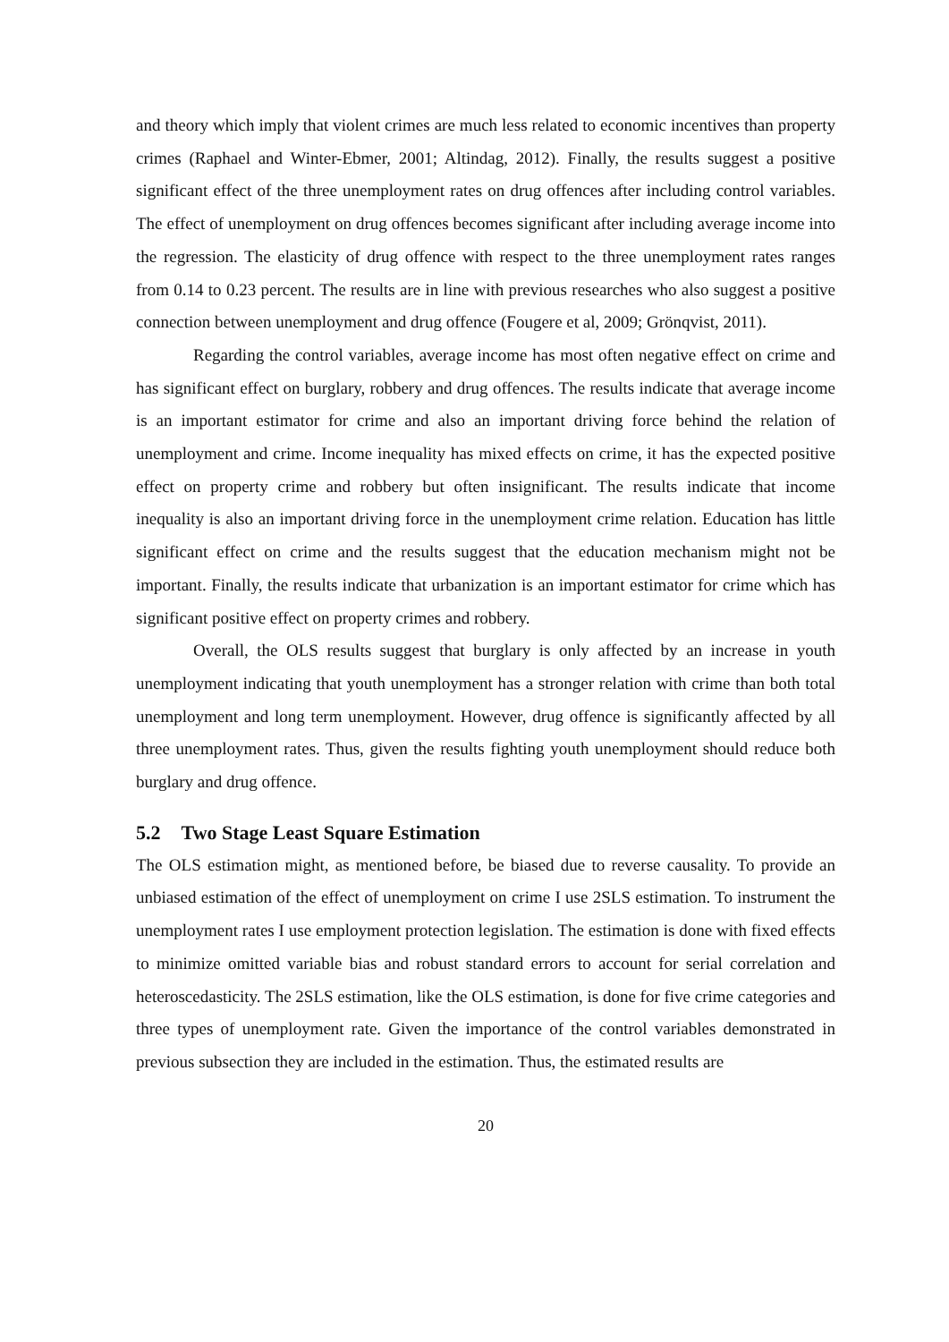and theory which imply that violent crimes are much less related to economic incentives than property crimes (Raphael and Winter-Ebmer, 2001; Altindag, 2012). Finally, the results suggest a positive significant effect of the three unemployment rates on drug offences after including control variables. The effect of unemployment on drug offences becomes significant after including average income into the regression. The elasticity of drug offence with respect to the three unemployment rates ranges from 0.14 to 0.23 percent. The results are in line with previous researches who also suggest a positive connection between unemployment and drug offence (Fougere et al, 2009; Grönqvist, 2011).
Regarding the control variables, average income has most often negative effect on crime and has significant effect on burglary, robbery and drug offences. The results indicate that average income is an important estimator for crime and also an important driving force behind the relation of unemployment and crime. Income inequality has mixed effects on crime, it has the expected positive effect on property crime and robbery but often insignificant. The results indicate that income inequality is also an important driving force in the unemployment crime relation. Education has little significant effect on crime and the results suggest that the education mechanism might not be important. Finally, the results indicate that urbanization is an important estimator for crime which has significant positive effect on property crimes and robbery.
Overall, the OLS results suggest that burglary is only affected by an increase in youth unemployment indicating that youth unemployment has a stronger relation with crime than both total unemployment and long term unemployment. However, drug offence is significantly affected by all three unemployment rates. Thus, given the results fighting youth unemployment should reduce both burglary and drug offence.
5.2 Two Stage Least Square Estimation
The OLS estimation might, as mentioned before, be biased due to reverse causality. To provide an unbiased estimation of the effect of unemployment on crime I use 2SLS estimation. To instrument the unemployment rates I use employment protection legislation. The estimation is done with fixed effects to minimize omitted variable bias and robust standard errors to account for serial correlation and heteroscedasticity. The 2SLS estimation, like the OLS estimation, is done for five crime categories and three types of unemployment rate. Given the importance of the control variables demonstrated in previous subsection they are included in the estimation. Thus, the estimated results are
20